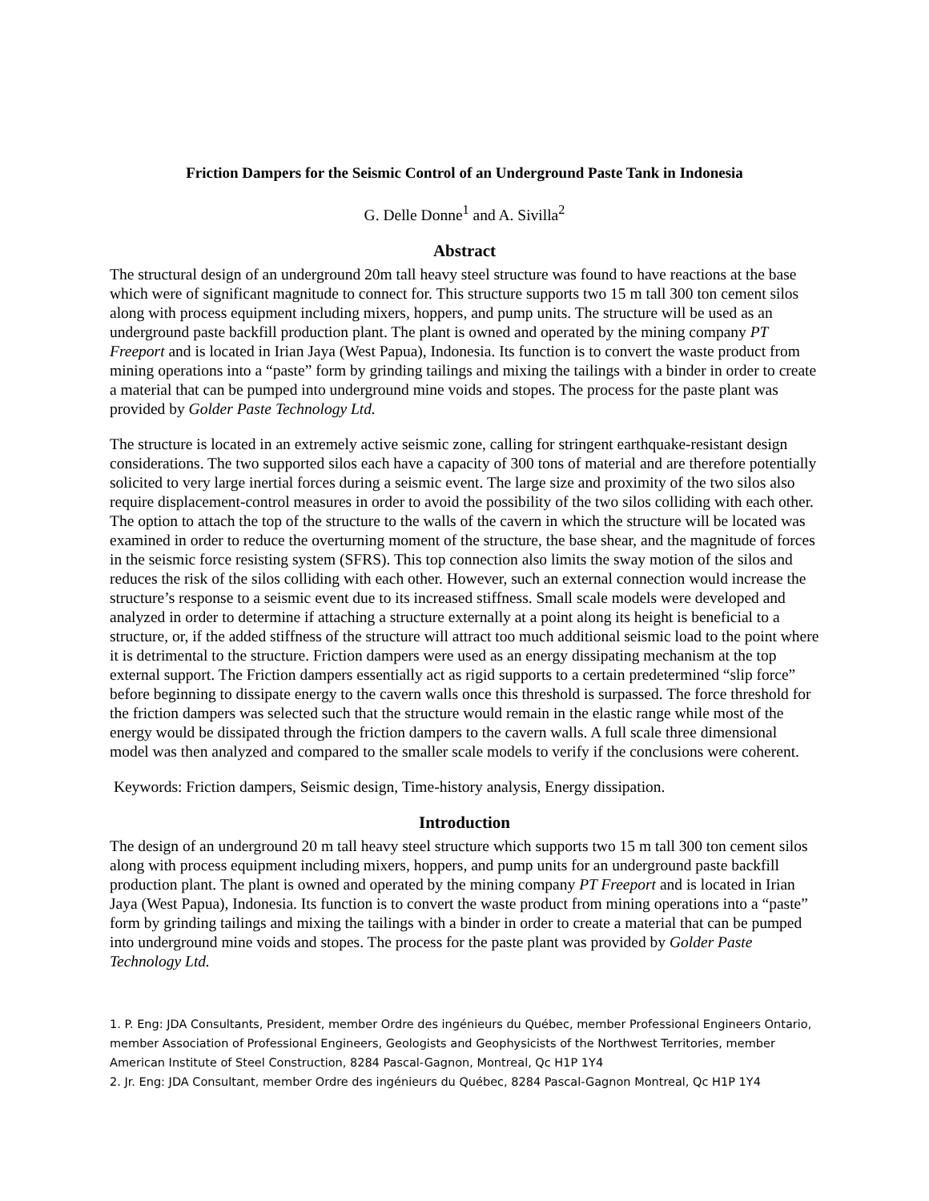Friction Dampers for the Seismic Control of an Underground Paste Tank in Indonesia
G. Delle Donne<sup>1</sup> and A. Sivilla<sup>2</sup>
Abstract
The structural design of an underground 20m tall heavy steel structure was found to have reactions at the base which were of significant magnitude to connect for. This structure supports two 15 m tall 300 ton cement silos along with process equipment including mixers, hoppers, and pump units. The structure will be used as an underground paste backfill production plant. The plant is owned and operated by the mining company PT Freeport and is located in Irian Jaya (West Papua), Indonesia. Its function is to convert the waste product from mining operations into a “paste” form by grinding tailings and mixing the tailings with a binder in order to create a material that can be pumped into underground mine voids and stopes. The process for the paste plant was provided by Golder Paste Technology Ltd.
The structure is located in an extremely active seismic zone, calling for stringent earthquake-resistant design considerations. The two supported silos each have a capacity of 300 tons of material and are therefore potentially solicited to very large inertial forces during a seismic event. The large size and proximity of the two silos also require displacement-control measures in order to avoid the possibility of the two silos colliding with each other. The option to attach the top of the structure to the walls of the cavern in which the structure will be located was examined in order to reduce the overturning moment of the structure, the base shear, and the magnitude of forces in the seismic force resisting system (SFRS). This top connection also limits the sway motion of the silos and reduces the risk of the silos colliding with each other. However, such an external connection would increase the structure’s response to a seismic event due to its increased stiffness. Small scale models were developed and analyzed in order to determine if attaching a structure externally at a point along its height is beneficial to a structure, or, if the added stiffness of the structure will attract too much additional seismic load to the point where it is detrimental to the structure. Friction dampers were used as an energy dissipating mechanism at the top external support. The Friction dampers essentially act as rigid supports to a certain predetermined “slip force” before beginning to dissipate energy to the cavern walls once this threshold is surpassed. The force threshold for the friction dampers was selected such that the structure would remain in the elastic range while most of the energy would be dissipated through the friction dampers to the cavern walls. A full scale three dimensional model was then analyzed and compared to the smaller scale models to verify if the conclusions were coherent.
Keywords: Friction dampers, Seismic design, Time-history analysis, Energy dissipation.
Introduction
The design of an underground 20 m tall heavy steel structure which supports two 15 m tall 300 ton cement silos along with process equipment including mixers, hoppers, and pump units for an underground paste backfill production plant. The plant is owned and operated by the mining company PT Freeport and is located in Irian Jaya (West Papua), Indonesia. Its function is to convert the waste product from mining operations into a “paste” form by grinding tailings and mixing the tailings with a binder in order to create a material that can be pumped into underground mine voids and stopes. The process for the paste plant was provided by Golder Paste Technology Ltd.
1. P. Eng: JDA Consultants, President, member Ordre des ingénieurs du Québec, member Professional Engineers Ontario, member Association of Professional Engineers, Geologists and Geophysicists of the Northwest Territories, member American Institute of Steel Construction, 8284 Pascal-Gagnon, Montreal, Qc H1P 1Y4
2. Jr. Eng: JDA Consultant, member Ordre des ingénieurs du Québec, 8284 Pascal-Gagnon Montreal, Qc H1P 1Y4